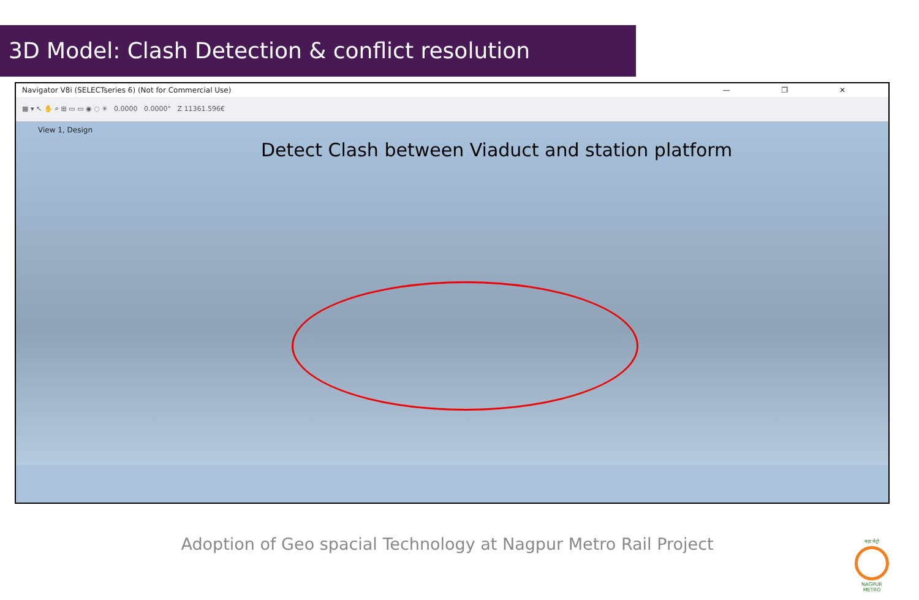3D Model: Clash Detection & conflict resolution
Navigator V8i (SELECTseries 6) (Not for Commercial Use) — ❐ ✕
▦ ▾ ↖ ✋ ⌕ ⊞ ▭ ▭ ◉ ◌ ✳ 0.0000 0.0000° Z 11361.596€
View 1, Design
Detect Clash between Viaduct and station platform
Adoption of Geo spacial Technology at Nagpur Metro Rail Project
महा मेट्रो
NAGPUR METRO